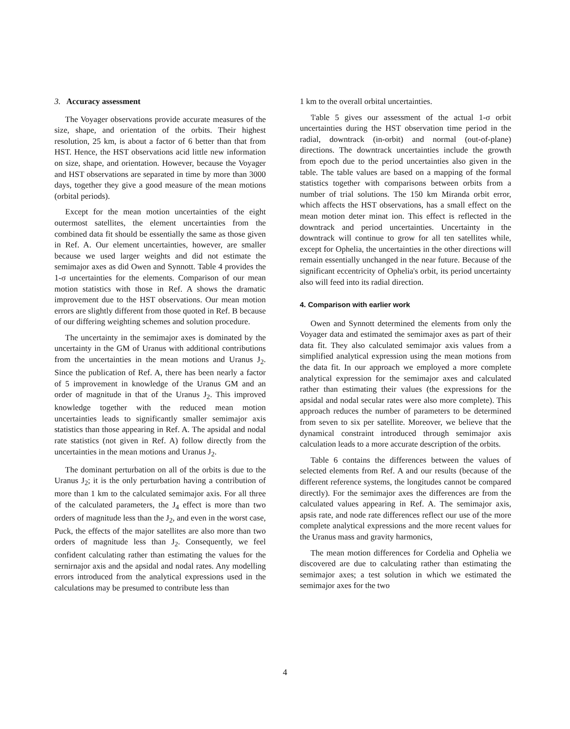3. Accuracy assessment
The Voyager observations provide accurate measures of the size, shape, and orientation of the orbits. Their highest resolution, 25 km, is about a factor of 6 better than that from HST. Hence, the HST observations acid little new information on size, shape, and orientation. However, because the Voyager and HST observations are separated in time by more than 3000 days, together they give a good measure of the mean motions (orbital periods).
Except for the mean motion uncertainties of the eight outermost satellites, the element uncertainties from the combined data fit should be essentially the same as those given in Ref. A. Our element uncertainties, however, are smaller because we used larger weights and did not estimate the semimajor axes as did Owen and Synnott. Table 4 provides the 1-σ uncertainties for the elements. Comparison of our mean motion statistics with those in Ref. A shows the dramatic improvement due to the HST observations. Our mean motion errors are slightly different from those quoted in Ref. B because of our differing weighting schemes and solution procedure.
The uncertainty in the semimajor axes is dominated by the uncertainty in the GM of Uranus with additional contributions from the uncertainties in the mean motions and Uranus J<sub>2</sub>. Since the publication of Ref. A, there has been nearly a factor of 5 improvement in knowledge of the Uranus GM and an order of magnitude in that of the Uranus J<sub>2</sub>. This improved knowledge together with the reduced mean motion uncertainties leads to significantly smaller semimajor axis statistics than those appearing in Ref. A. The apsidal and nodal rate statistics (not given in Ref. A) follow directly from the uncertainties in the mean motions and Uranus J<sub>2</sub>.
The dominant perturbation on all of the orbits is due to the Uranus J<sub>2</sub>; it is the only perturbation having a contribution of more than 1 km to the calculated semimajor axis. For all three of the calculated parameters, the J<sub>4</sub> effect is more than two orders of magnitude less than the J<sub>2</sub>, and even in the worst case, Puck, the effects of the major satellites are also more than two orders of magnitude less than J<sub>2</sub>. Consequently, we feel confident calculating rather than estimating the values for the sernirnajor axis and the apsidal and nodal rates. Any modelling errors introduced from the analytical expressions used in the calculations may be presumed to contribute less than
1 km to the overall orbital uncertainties.
'l'able 5 gives our assessment of the actual 1-σ orbit uncertainties during the HST observation time period in the radial, downtrack (in-orbit) and normal (out-of-plane) directions. The downtrack uncertainties include the growth from epoch due to the period uncertainties also given in the table. The table values are based on a mapping of the formal statistics together with comparisons between orbits from a number of trial solutions. The 150 km Miranda orbit error, which affects the HST observations, has a small effect on the mean motion deter minat ion. This effect is reflected in the downtrack and period uncertainties. Uncertainty in the downtrack will continue to grow for all ten satellites while, except for Ophelia, the uncertainties in the other directions will remain essentially unchanged in the near future. Because of the significant eccentricity of Ophelia's orbit, its period uncertainty also will feed into its radial direction.
4. Comparison with earlier work
Owen and Synnott determined the elements from only the Voyager data and estimated the semimajor axes as part of their data fit. They also calculated semimajor axis values from a simplified analytical expression using the mean motions from the data fit. In our approach we employed a more complete analytical expression for the semimajor axes and calculated rather than estimating their values (the expressions for the apsidal and nodal secular rates were also more complete). This approach reduces the number of parameters to be determined from seven to six per satellite. Moreover, we believe that the dynamical constraint introduced through semimajor axis calculation leads to a more accurate description of the orbits.
Table 6 contains the differences between the values of selected elements from Ref. A and our results (because of the different reference systems, the longitudes cannot be compared directly). For the semimajor axes the differences are from the calculated values appearing in Ref. A. The semimajor axis, apsis rate, and node rate differences reflect our use of the more complete analytical expressions and the more recent values for the Uranus mass and gravity harmonics,
The mean motion differences for Cordelia and Ophelia we discovered are due to calculating rather than estimating the semimajor axes; a test solution in which we estimated the semimajor axes for the two
4